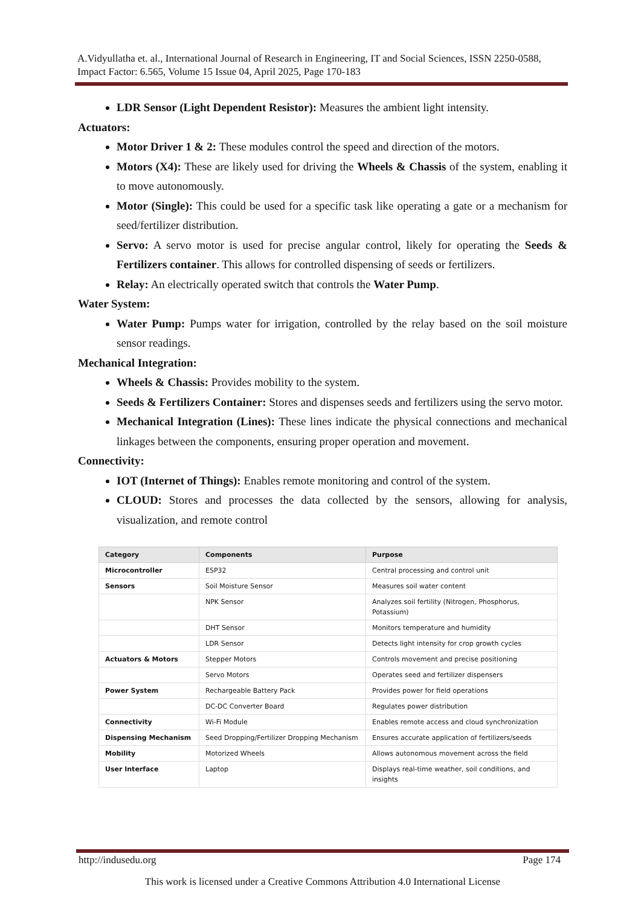A.Vidyullatha et. al., International Journal of Research in Engineering, IT and Social Sciences, ISSN 2250-0588, Impact Factor: 6.565, Volume 15 Issue 04, April 2025, Page 170-183
LDR Sensor (Light Dependent Resistor): Measures the ambient light intensity.
Actuators:
Motor Driver 1 & 2: These modules control the speed and direction of the motors.
Motors (X4): These are likely used for driving the Wheels & Chassis of the system, enabling it to move autonomously.
Motor (Single): This could be used for a specific task like operating a gate or a mechanism for seed/fertilizer distribution.
Servo: A servo motor is used for precise angular control, likely for operating the Seeds & Fertilizers container. This allows for controlled dispensing of seeds or fertilizers.
Relay: An electrically operated switch that controls the Water Pump.
Water System:
Water Pump: Pumps water for irrigation, controlled by the relay based on the soil moisture sensor readings.
Mechanical Integration:
Wheels & Chassis: Provides mobility to the system.
Seeds & Fertilizers Container: Stores and dispenses seeds and fertilizers using the servo motor.
Mechanical Integration (Lines): These lines indicate the physical connections and mechanical linkages between the components, ensuring proper operation and movement.
Connectivity:
IOT (Internet of Things): Enables remote monitoring and control of the system.
CLOUD: Stores and processes the data collected by the sensors, allowing for analysis, visualization, and remote control
| Category | Components | Purpose |
| --- | --- | --- |
| Microcontroller | ESP32 | Central processing and control unit |
| Sensors | Soil Moisture Sensor | Measures soil water content |
| | NPK Sensor | Analyzes soil fertility (Nitrogen, Phosphorus, Potassium) |
| | DHT Sensor | Monitors temperature and humidity |
| | LDR Sensor | Detects light intensity for crop growth cycles |
| Actuators & Motors | Stepper Motors | Controls movement and precise positioning |
| | Servo Motors | Operates seed and fertilizer dispensers |
| Power System | Rechargeable Battery Pack | Provides power for field operations |
| | DC-DC Converter Board | Regulates power distribution |
| Connectivity | Wi-Fi Module | Enables remote access and cloud synchronization |
| Dispensing Mechanism | Seed Dropping/Fertilizer Dropping Mechanism | Ensures accurate application of fertilizers/seeds |
| Mobility | Motorized Wheels | Allows autonomous movement across the field |
| User Interface | Laptop | Displays real-time weather, soil conditions, and insights |
http://indusedu.org Page 174
This work is licensed under a Creative Commons Attribution 4.0 International License